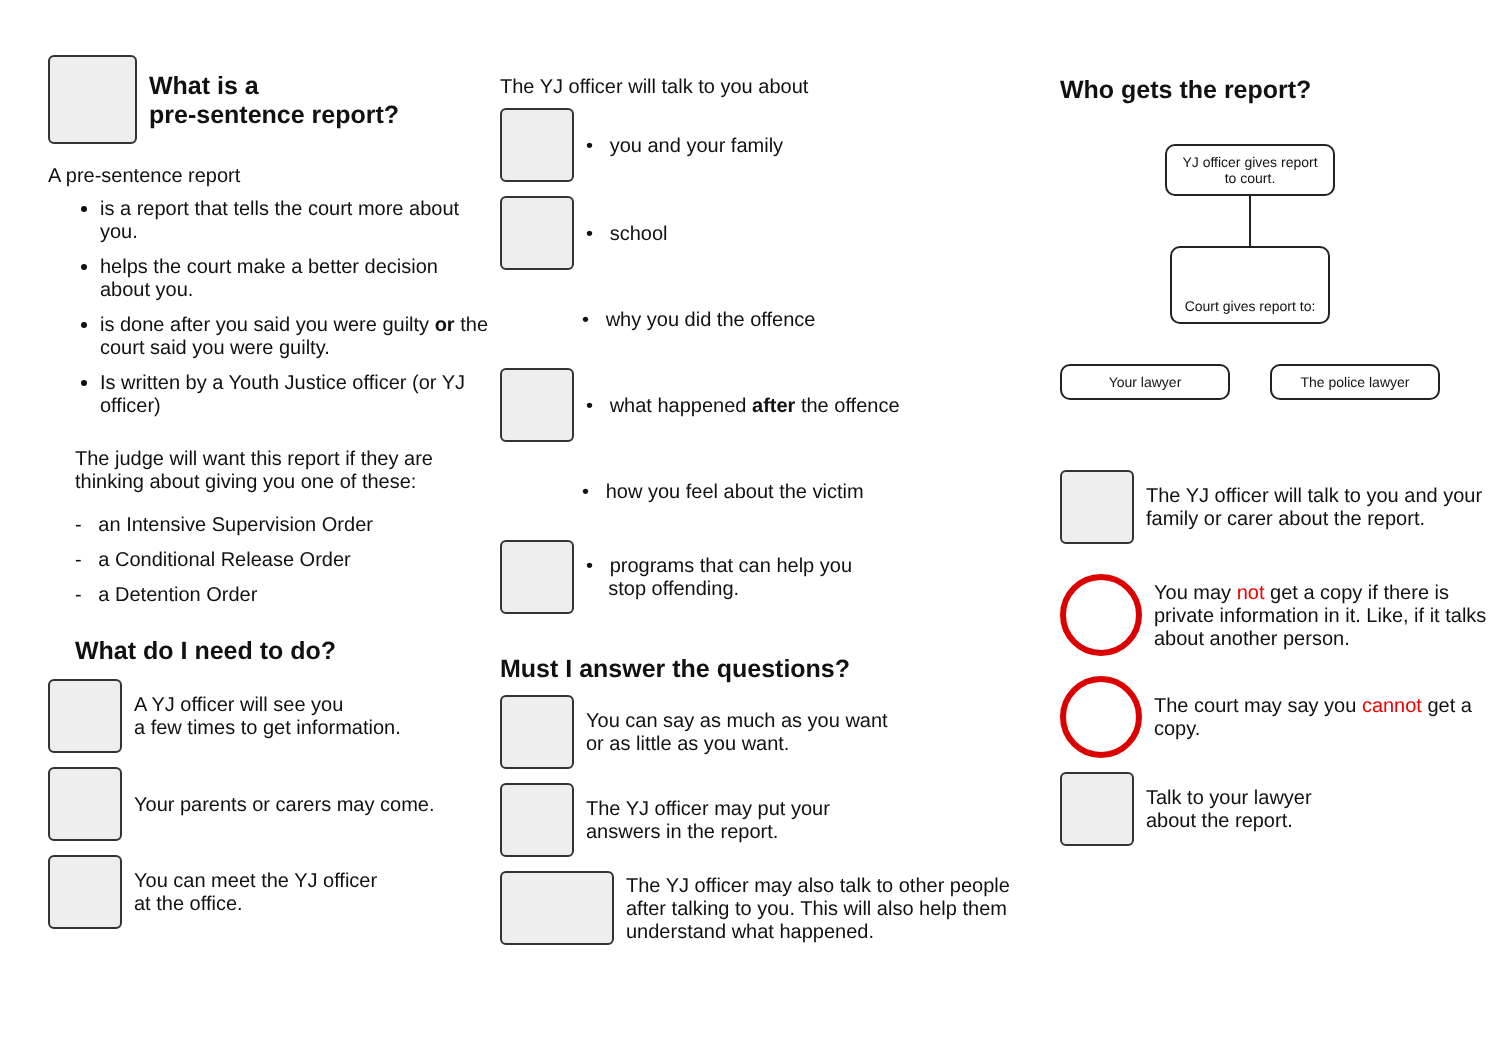What is a
pre-sentence report?
A pre-sentence report
is a report that tells the court more about you.
helps the court make a better decision about you.
is done after you said you were guilty or the court said you were guilty.
Is written by a Youth Justice officer (or YJ officer)
The judge will want this report if they are thinking about giving you one of these:
- an Intensive Supervision Order
- a Conditional Release Order
- a Detention Order
What do I need to do?
A YJ officer will see you
a few times to get information.
Your parents or carers may come.
You can meet the YJ officer
at the office.
The YJ officer will talk to you about
• you and your family
• school
• why you did the offence
• what happened after the offence
• how you feel about the victim
• programs that can help you
stop offending.
Must I answer the questions?
You can say as much as you want
or as little as you want.
The YJ officer may put your
answers in the report.
The YJ officer may also talk to other people after talking to you. This will also help them understand what happened.
Who gets the report?
YJ officer gives report to court.
Court gives report to:
Your lawyer The police lawyer
The YJ officer will talk to you and your family or carer about the report.
You may not get a copy if there is private information in it. Like, if it talks about another person.
The court may say you cannot get a copy.
Talk to your lawyer
about the report.